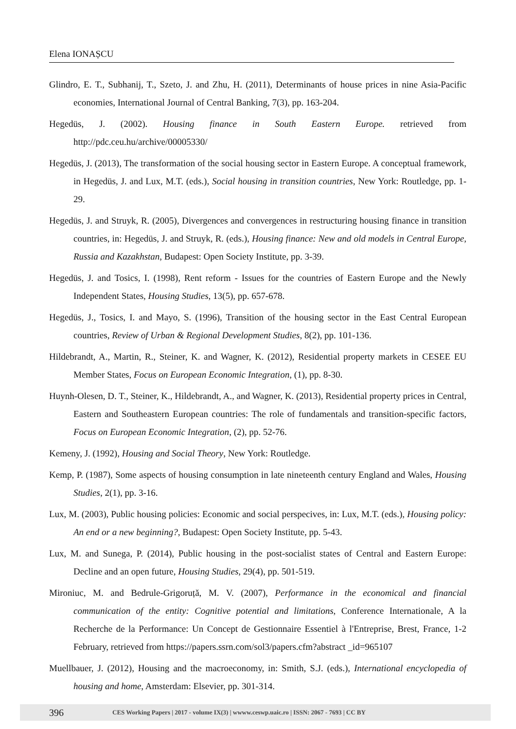Elena IONAȘCU
Glindro, E. T., Subhanij, T., Szeto, J. and Zhu, H. (2011), Determinants of house prices in nine Asia-Pacific economies, International Journal of Central Banking, 7(3), pp. 163-204.
Hegedüs, J. (2002). Housing finance in South Eastern Europe. retrieved from http://pdc.ceu.hu/archive/00005330/
Hegedüs, J. (2013), The transformation of the social housing sector in Eastern Europe. A conceptual framework, in Hegedüs, J. and Lux, M.T. (eds.), Social housing in transition countries, New York: Routledge, pp. 1-29.
Hegedüs, J. and Struyk, R. (2005), Divergences and convergences in restructuring housing finance in transition countries, in: Hegedüs, J. and Struyk, R. (eds.), Housing finance: New and old models in Central Europe, Russia and Kazakhstan, Budapest: Open Society Institute, pp. 3-39.
Hegedüs, J. and Tosics, I. (1998), Rent reform - Issues for the countries of Eastern Europe and the Newly Independent States, Housing Studies, 13(5), pp. 657-678.
Hegedüs, J., Tosics, I. and Mayo, S. (1996), Transition of the housing sector in the East Central European countries, Review of Urban & Regional Development Studies, 8(2), pp. 101-136.
Hildebrandt, A., Martin, R., Steiner, K. and Wagner, K. (2012), Residential property markets in CESEE EU Member States, Focus on European Economic Integration, (1), pp. 8-30.
Huynh-Olesen, D. T., Steiner, K., Hildebrandt, A., and Wagner, K. (2013), Residential property prices in Central, Eastern and Southeastern European countries: The role of fundamentals and transition-specific factors, Focus on European Economic Integration, (2), pp. 52-76.
Kemeny, J. (1992), Housing and Social Theory, New York: Routledge.
Kemp, P. (1987), Some aspects of housing consumption in late nineteenth century England and Wales, Housing Studies, 2(1), pp. 3-16.
Lux, M. (2003), Public housing policies: Economic and social perspecives, in: Lux, M.T. (eds.), Housing policy: An end or a new beginning?, Budapest: Open Society Institute, pp. 5-43.
Lux, M. and Sunega, P. (2014), Public housing in the post-socialist states of Central and Eastern Europe: Decline and an open future, Housing Studies, 29(4), pp. 501-519.
Mironiuc, M. and Bedrule-Grigoruță, M. V. (2007), Performance in the economical and financial communication of the entity: Cognitive potential and limitations, Conference Internationale, A la Recherche de la Performance: Un Concept de Gestionnaire Essentiel à l'Entreprise, Brest, France, 1-2 February, retrieved from https://papers.ssrn.com/sol3/papers.cfm?abstract _id=965107
Muellbauer, J. (2012), Housing and the macroeconomy, in: Smith, S.J. (eds.), International encyclopedia of housing and home, Amsterdam: Elsevier, pp. 301-314.
396 CES Working Papers | 2017 - volume IX(3) | wwww.ceswp.uaic.ro | ISSN: 2067 - 7693 | CC BY